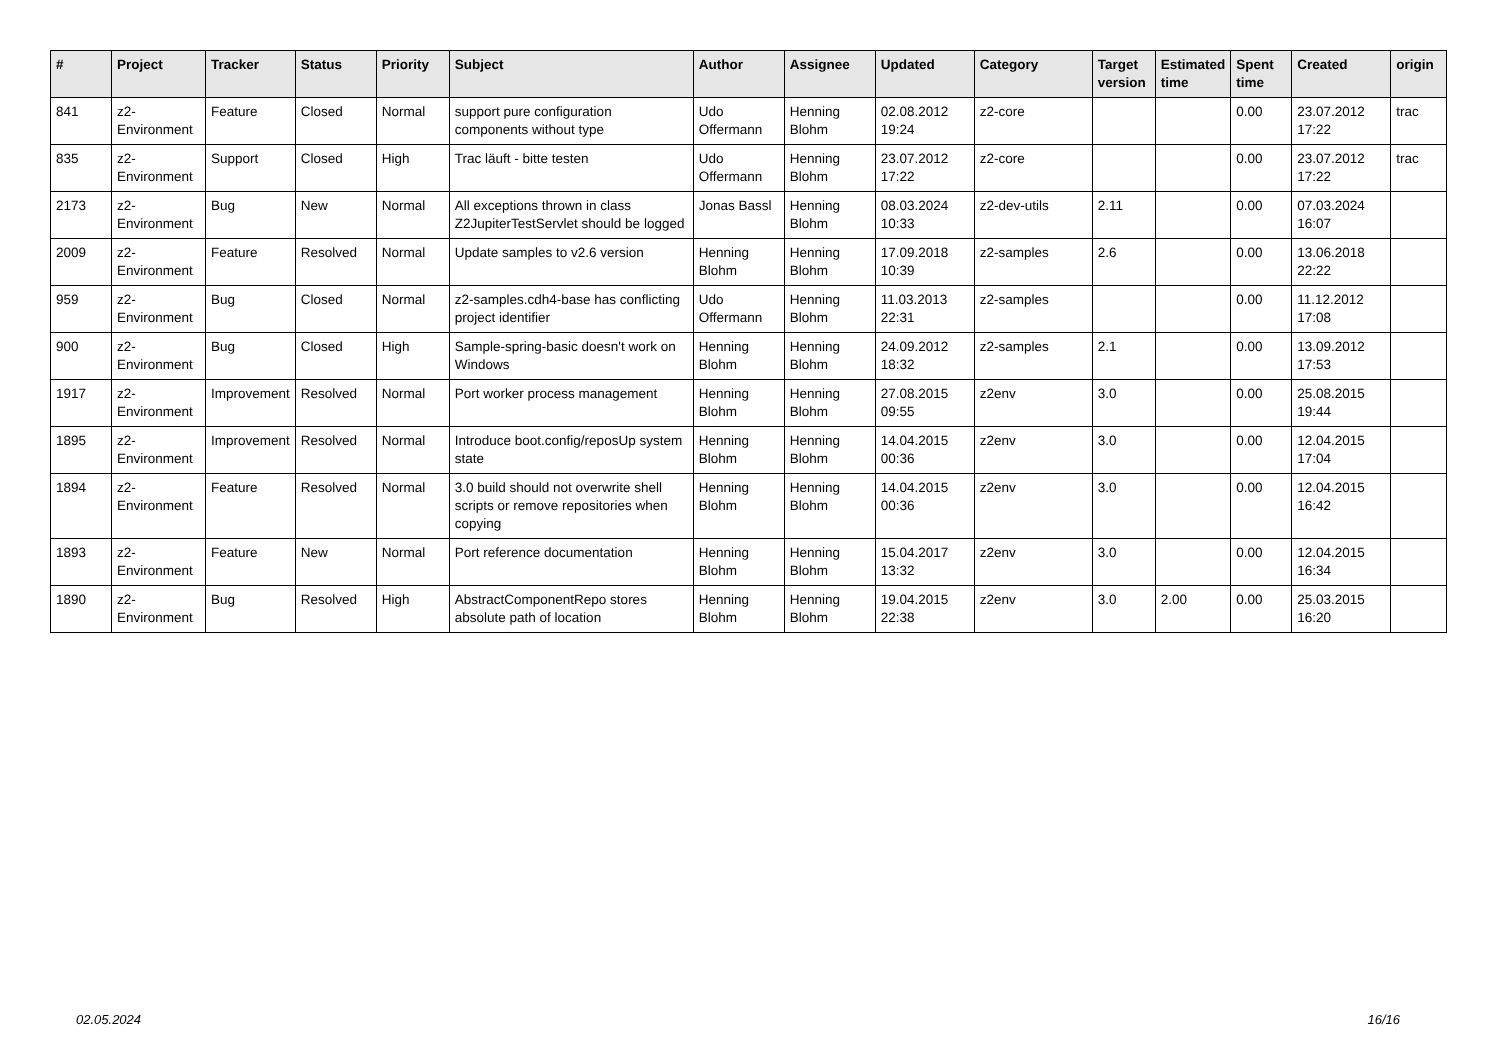| # | Project | Tracker | Status | Priority | Subject | Author | Assignee | Updated | Category | Target version | Estimated time | Spent time | Created | origin |
| --- | --- | --- | --- | --- | --- | --- | --- | --- | --- | --- | --- | --- | --- | --- |
| 841 | z2-Environment | Feature | Closed | Normal | support pure configuration components without type | Udo Offermann | Henning Blohm | 02.08.2012 19:24 | z2-core | | | 0.00 | 23.07.2012 17:22 | trac |
| 835 | z2-Environment | Support | Closed | High | Trac läuft - bitte testen | Udo Offermann | Henning Blohm | 23.07.2012 17:22 | z2-core | | | 0.00 | 23.07.2012 17:22 | trac |
| 2173 | z2-Environment | Bug | New | Normal | All exceptions thrown in class Z2JupiterTestServlet should be logged | Jonas Bassl | Henning Blohm | 08.03.2024 10:33 | z2-dev-utils | 2.11 | | 0.00 | 07.03.2024 16:07 | |
| 2009 | z2-Environment | Feature | Resolved | Normal | Update samples to v2.6 version | Henning Blohm | Henning Blohm | 17.09.2018 10:39 | z2-samples | 2.6 | | 0.00 | 13.06.2018 22:22 | |
| 959 | z2-Environment | Bug | Closed | Normal | z2-samples.cdh4-base has conflicting project identifier | Udo Offermann | Henning Blohm | 11.03.2013 22:31 | z2-samples | | | 0.00 | 11.12.2012 17:08 | |
| 900 | z2-Environment | Bug | Closed | High | Sample-spring-basic doesn't work on Windows | Henning Blohm | Henning Blohm | 24.09.2012 18:32 | z2-samples | 2.1 | | 0.00 | 13.09.2012 17:53 | |
| 1917 | z2-Environment | Improvement | Resolved | Normal | Port worker process management | Henning Blohm | Henning Blohm | 27.08.2015 09:55 | z2env | 3.0 | | 0.00 | 25.08.2015 19:44 | |
| 1895 | z2-Environment | Improvement | Resolved | Normal | Introduce boot.config/reposUp system state | Henning Blohm | Henning Blohm | 14.04.2015 00:36 | z2env | 3.0 | | 0.00 | 12.04.2015 17:04 | |
| 1894 | z2-Environment | Feature | Resolved | Normal | 3.0 build should not overwrite shell scripts or remove repositories when copying | Henning Blohm | Henning Blohm | 14.04.2015 00:36 | z2env | 3.0 | | 0.00 | 12.04.2015 16:42 | |
| 1893 | z2-Environment | Feature | New | Normal | Port reference documentation | Henning Blohm | Henning Blohm | 15.04.2017 13:32 | z2env | 3.0 | | 0.00 | 12.04.2015 16:34 | |
| 1890 | z2-Environment | Bug | Resolved | High | AbstractComponentRepo stores absolute path of location | Henning Blohm | Henning Blohm | 19.04.2015 22:38 | z2env | 3.0 | 2.00 | 0.00 | 25.03.2015 16:20 | |
02.05.2024 16/16